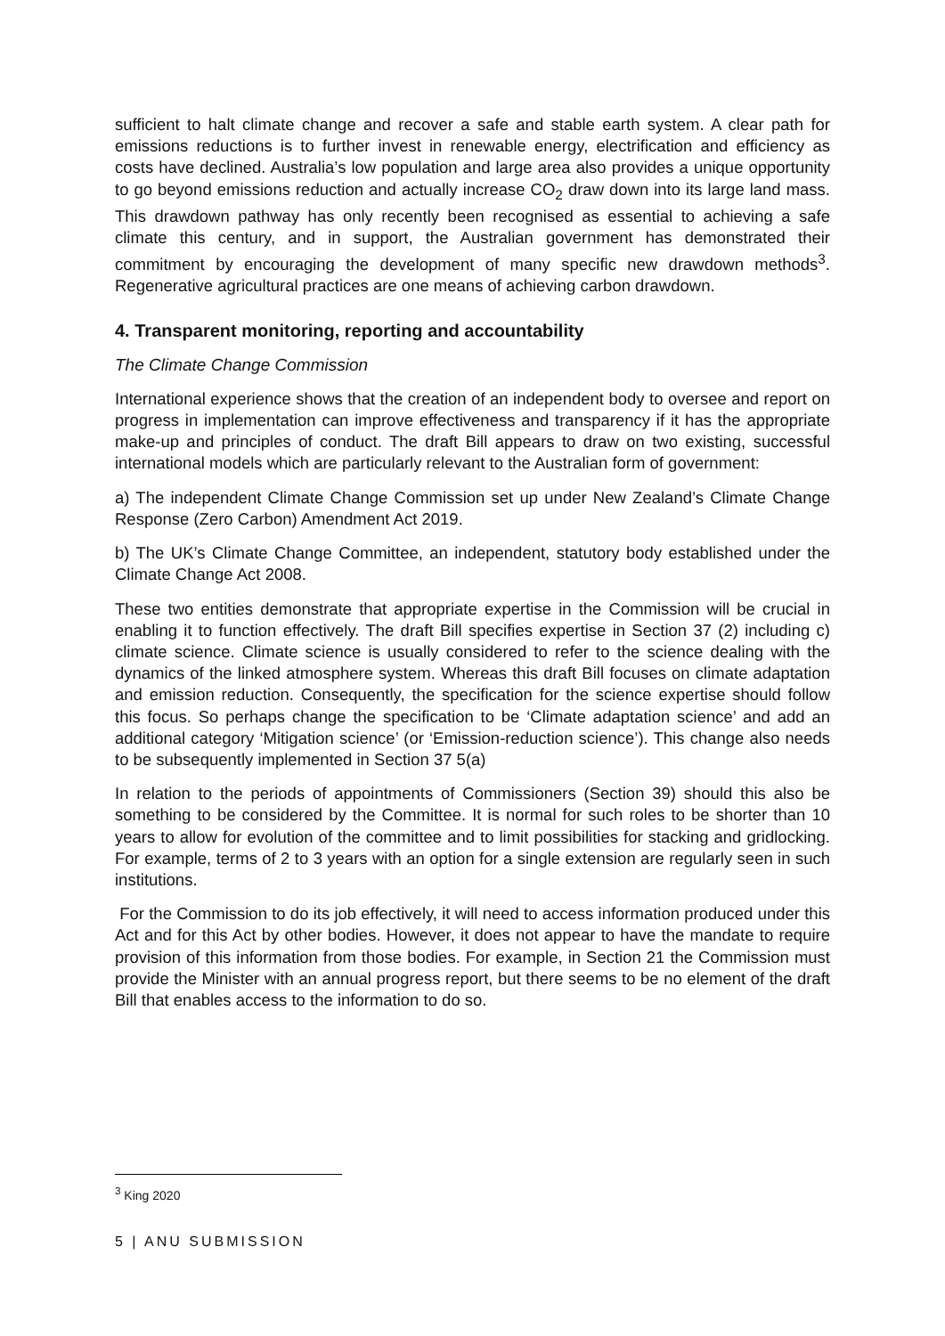sufficient to halt climate change and recover a safe and stable earth system. A clear path for emissions reductions is to further invest in renewable energy, electrification and efficiency as costs have declined. Australia’s low population and large area also provides a unique opportunity to go beyond emissions reduction and actually increase CO<sub>2</sub> draw down into its large land mass. This drawdown pathway has only recently been recognised as essential to achieving a safe climate this century, and in support, the Australian government has demonstrated their commitment by encouraging the development of many specific new drawdown methods<sup>3</sup>. Regenerative agricultural practices are one means of achieving carbon drawdown.
4. Transparent monitoring, reporting and accountability
The Climate Change Commission
International experience shows that the creation of an independent body to oversee and report on progress in implementation can improve effectiveness and transparency if it has the appropriate make-up and principles of conduct. The draft Bill appears to draw on two existing, successful international models which are particularly relevant to the Australian form of government:
a) The independent Climate Change Commission set up under New Zealand’s Climate Change Response (Zero Carbon) Amendment Act 2019.
b) The UK’s Climate Change Committee, an independent, statutory body established under the Climate Change Act 2008.
These two entities demonstrate that appropriate expertise in the Commission will be crucial in enabling it to function effectively. The draft Bill specifies expertise in Section 37 (2) including c) climate science. Climate science is usually considered to refer to the science dealing with the dynamics of the linked atmosphere system. Whereas this draft Bill focuses on climate adaptation and emission reduction. Consequently, the specification for the science expertise should follow this focus. So perhaps change the specification to be ‘Climate adaptation science’ and add an additional category ‘Mitigation science’ (or ‘Emission-reduction science’). This change also needs to be subsequently implemented in Section 37 5(a)
In relation to the periods of appointments of Commissioners (Section 39) should this also be something to be considered by the Committee. It is normal for such roles to be shorter than 10 years to allow for evolution of the committee and to limit possibilities for stacking and gridlocking. For example, terms of 2 to 3 years with an option for a single extension are regularly seen in such institutions.
For the Commission to do its job effectively, it will need to access information produced under this Act and for this Act by other bodies. However, it does not appear to have the mandate to require provision of this information from those bodies. For example, in Section 21 the Commission must provide the Minister with an annual progress report, but there seems to be no element of the draft Bill that enables access to the information to do so.
<sup>3</sup> King 2020
5 | ANU SUBMISSION